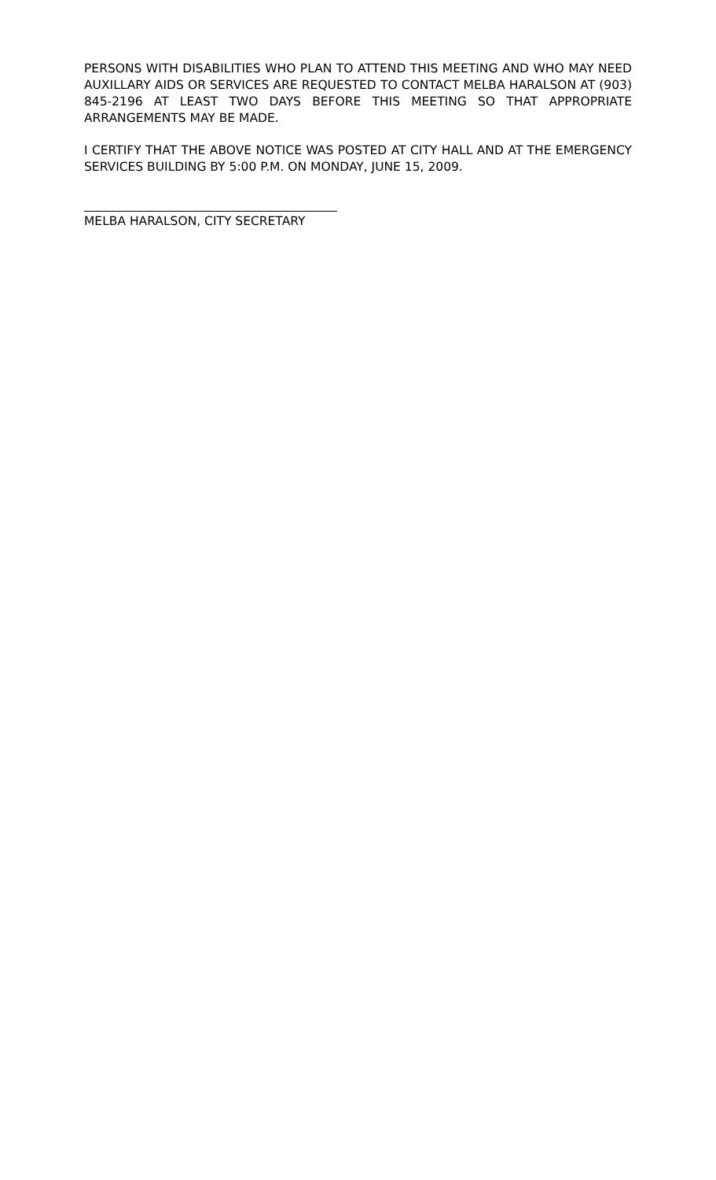PERSONS WITH DISABILITIES WHO PLAN TO ATTEND THIS MEETING AND WHO MAY NEED AUXILLARY AIDS OR SERVICES ARE REQUESTED TO CONTACT MELBA HARALSON AT (903) 845-2196 AT LEAST TWO DAYS BEFORE THIS MEETING SO THAT APPROPRIATE ARRANGEMENTS MAY BE MADE.
I CERTIFY THAT THE ABOVE NOTICE WAS POSTED AT CITY HALL AND AT THE EMERGENCY SERVICES BUILDING BY 5:00 P.M. ON MONDAY, JUNE 15, 2009.
MELBA HARALSON, CITY SECRETARY